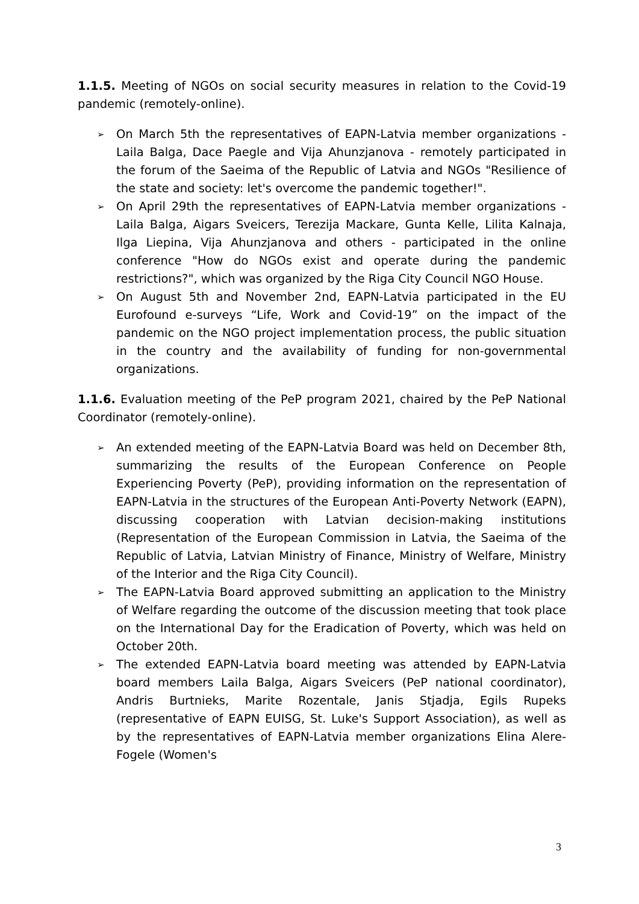1.1.5. Meeting of NGOs on social security measures in relation to the Covid-19 pandemic (remotely-online).
➢ On March 5th the representatives of EAPN-Latvia member organizations - Laila Balga, Dace Paegle and Vija Ahunzjanova - remotely participated in the forum of the Saeima of the Republic of Latvia and NGOs "Resilience of the state and society: let's overcome the pandemic together!".
➢ On April 29th the representatives of EAPN-Latvia member organizations - Laila Balga, Aigars Sveicers, Terezija Mackare, Gunta Kelle, Lilita Kalnaja, Ilga Liepina, Vija Ahunzjanova and others - participated in the online conference "How do NGOs exist and operate during the pandemic restrictions?", which was organized by the Riga City Council NGO House.
➢ On August 5th and November 2nd, EAPN-Latvia participated in the EU Eurofound e-surveys “Life, Work and Covid-19” on the impact of the pandemic on the NGO project implementation process, the public situation in the country and the availability of funding for non-governmental organizations.
1.1.6. Evaluation meeting of the PeP program 2021, chaired by the PeP National Coordinator (remotely-online).
➢ An extended meeting of the EAPN-Latvia Board was held on December 8th, summarizing the results of the European Conference on People Experiencing Poverty (PeP), providing information on the representation of EAPN-Latvia in the structures of the European Anti-Poverty Network (EAPN), discussing cooperation with Latvian decision-making institutions (Representation of the European Commission in Latvia, the Saeima of the Republic of Latvia, Latvian Ministry of Finance, Ministry of Welfare, Ministry of the Interior and the Riga City Council).
➢ The EAPN-Latvia Board approved submitting an application to the Ministry of Welfare regarding the outcome of the discussion meeting that took place on the International Day for the Eradication of Poverty, which was held on October 20th.
➢ The extended EAPN-Latvia board meeting was attended by EAPN-Latvia board members Laila Balga, Aigars Sveicers (PeP national coordinator), Andris Burtnieks, Marite Rozentale, Janis Stjadja, Egils Rupeks (representative of EAPN EUISG, St. Luke's Support Association), as well as by the representatives of EAPN-Latvia member organizations Elina Alere-Fogele (Women's
3